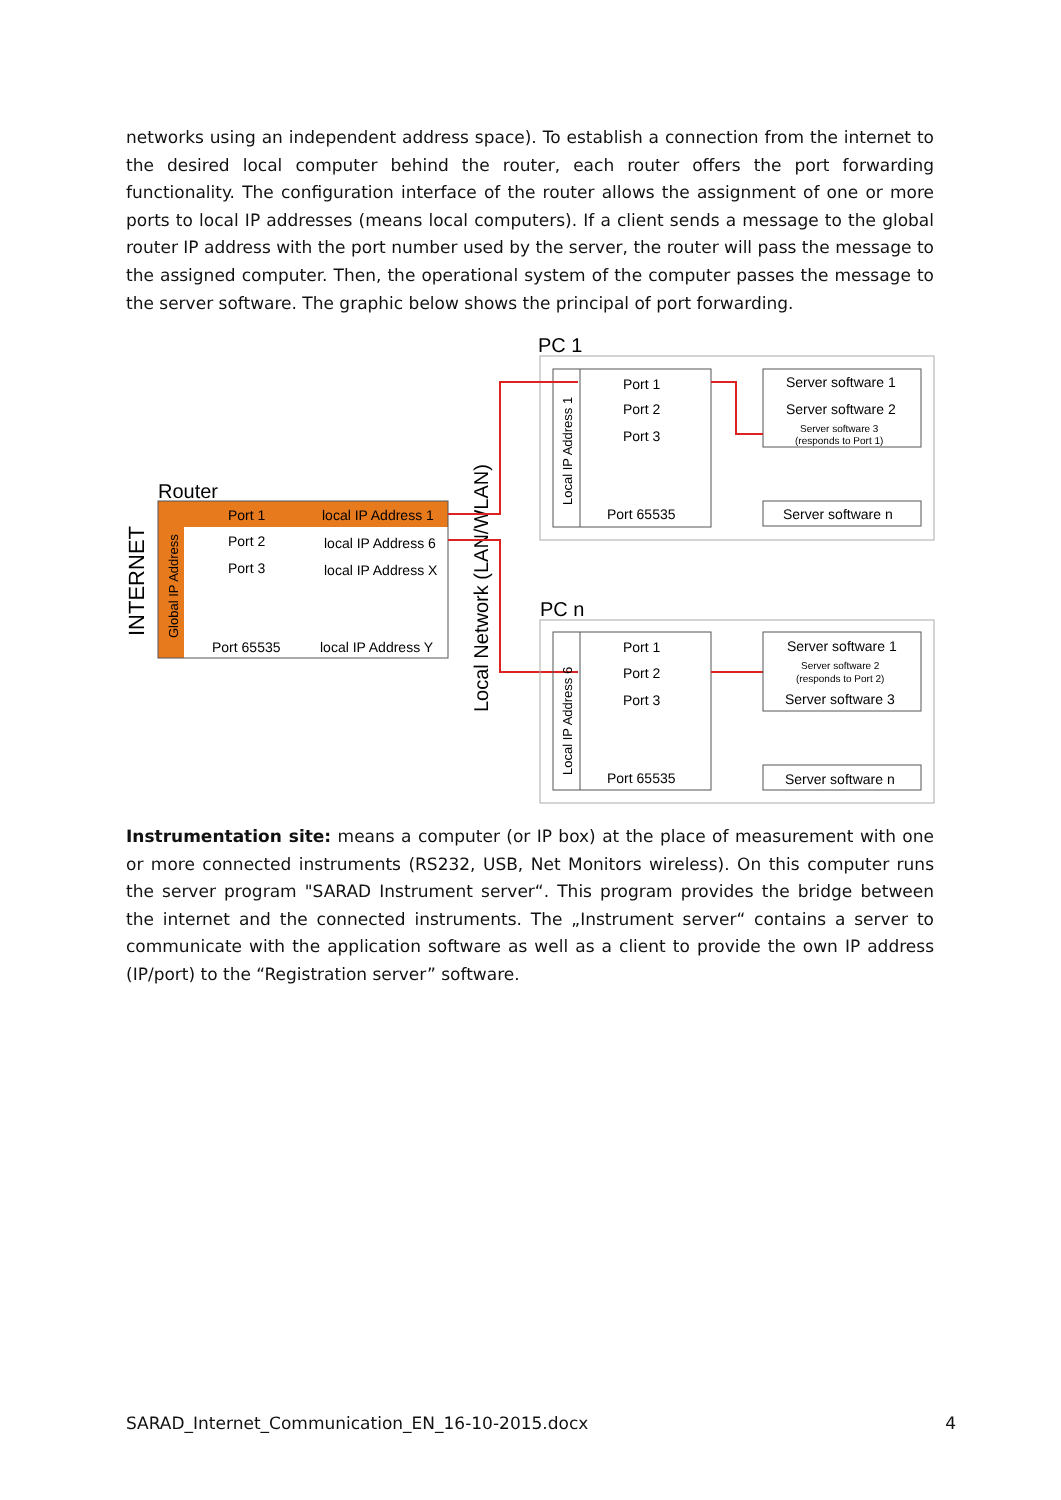networks using an independent address space). To establish a connection from the internet to the desired local computer behind the router, each router offers the port forwarding functionality. The configuration interface of the router allows the assignment of one or more ports to local IP addresses (means local computers). If a client sends a message to the global router IP address with the port number used by the server, the router will pass the message to the assigned computer. Then, the operational system of the computer passes the message to the server software. The graphic below shows the principal of port forwarding.
PC 1
Port 1
Port 2
Port 3
Port 65535
Local IP Address 1
Server software 1
Server software 2
Server software 3
(responds to Port 1)
Server software n
Router
Port 1
local IP Address 1
Port 2
local IP Address 6
Port 3
local IP Address X
Port 65535
local IP Address Y
Global IP Address
INTERNET
Local Network (LAN/WLAN)
PC n
Port 1
Port 2
Port 3
Port 65535
Local IP Address 6
Server software 1
Server software 2
(responds to Port 2)
Server software 3
Server software n
Instrumentation site: means a computer (or IP box) at the place of measurement with one or more connected instruments (RS232, USB, Net Monitors wireless). On this computer runs the server program "SARAD Instrument server“. This program provides the bridge between the internet and the connected instruments. The „Instrument server“ contains a server to communicate with the application software as well as a client to provide the own IP address (IP/port) to the “Registration server” software.
SARAD_Internet_Communication_EN_16-10-2015.docx 4